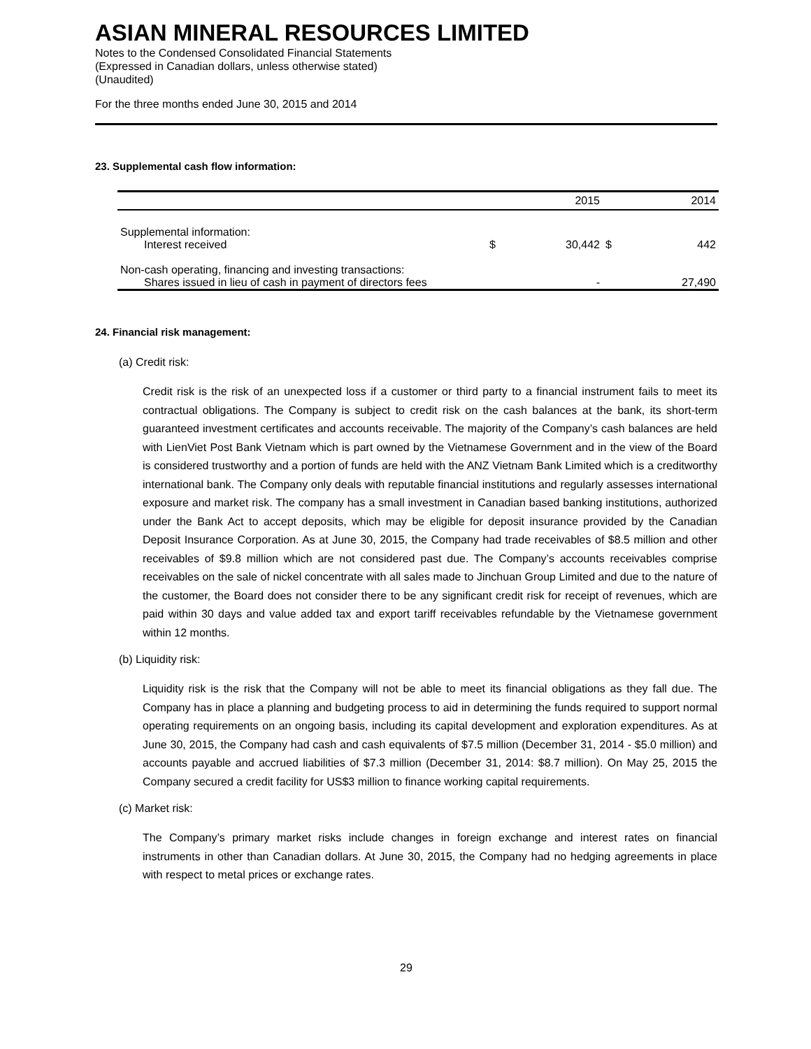ASIAN MINERAL RESOURCES LIMITED
Notes to the Condensed Consolidated Financial Statements
(Expressed in Canadian dollars, unless otherwise stated)
(Unaudited)
For the three months ended June 30, 2015 and 2014
23. Supplemental cash flow information:
| | | 2015 | | 2014 |
| --- | --- | --- | --- | --- |
| Supplemental information: | | | | |
| Interest received | $ | 30,442 | $ | 442 |
| Non-cash operating, financing and investing transactions: | | | | |
| Shares issued in lieu of cash in payment of directors fees | | - | | 27,490 |
24. Financial risk management:
(a) Credit risk:
Credit risk is the risk of an unexpected loss if a customer or third party to a financial instrument fails to meet its contractual obligations. The Company is subject to credit risk on the cash balances at the bank, its short-term guaranteed investment certificates and accounts receivable. The majority of the Company’s cash balances are held with LienViet Post Bank Vietnam which is part owned by the Vietnamese Government and in the view of the Board is considered trustworthy and a portion of funds are held with the ANZ Vietnam Bank Limited which is a creditworthy international bank. The Company only deals with reputable financial institutions and regularly assesses international exposure and market risk. The company has a small investment in Canadian based banking institutions, authorized under the Bank Act to accept deposits, which may be eligible for deposit insurance provided by the Canadian Deposit Insurance Corporation. As at June 30, 2015, the Company had trade receivables of $8.5 million and other receivables of $9.8 million which are not considered past due. The Company’s accounts receivables comprise receivables on the sale of nickel concentrate with all sales made to Jinchuan Group Limited and due to the nature of the customer, the Board does not consider there to be any significant credit risk for receipt of revenues, which are paid within 30 days and value added tax and export tariff receivables refundable by the Vietnamese government within 12 months.
(b) Liquidity risk:
Liquidity risk is the risk that the Company will not be able to meet its financial obligations as they fall due. The Company has in place a planning and budgeting process to aid in determining the funds required to support normal operating requirements on an ongoing basis, including its capital development and exploration expenditures. As at June 30, 2015, the Company had cash and cash equivalents of $7.5 million (December 31, 2014 - $5.0 million) and accounts payable and accrued liabilities of $7.3 million (December 31, 2014: $8.7 million). On May 25, 2015 the Company secured a credit facility for US$3 million to finance working capital requirements.
(c) Market risk:
The Company’s primary market risks include changes in foreign exchange and interest rates on financial instruments in other than Canadian dollars. At June 30, 2015, the Company had no hedging agreements in place with respect to metal prices or exchange rates.
29